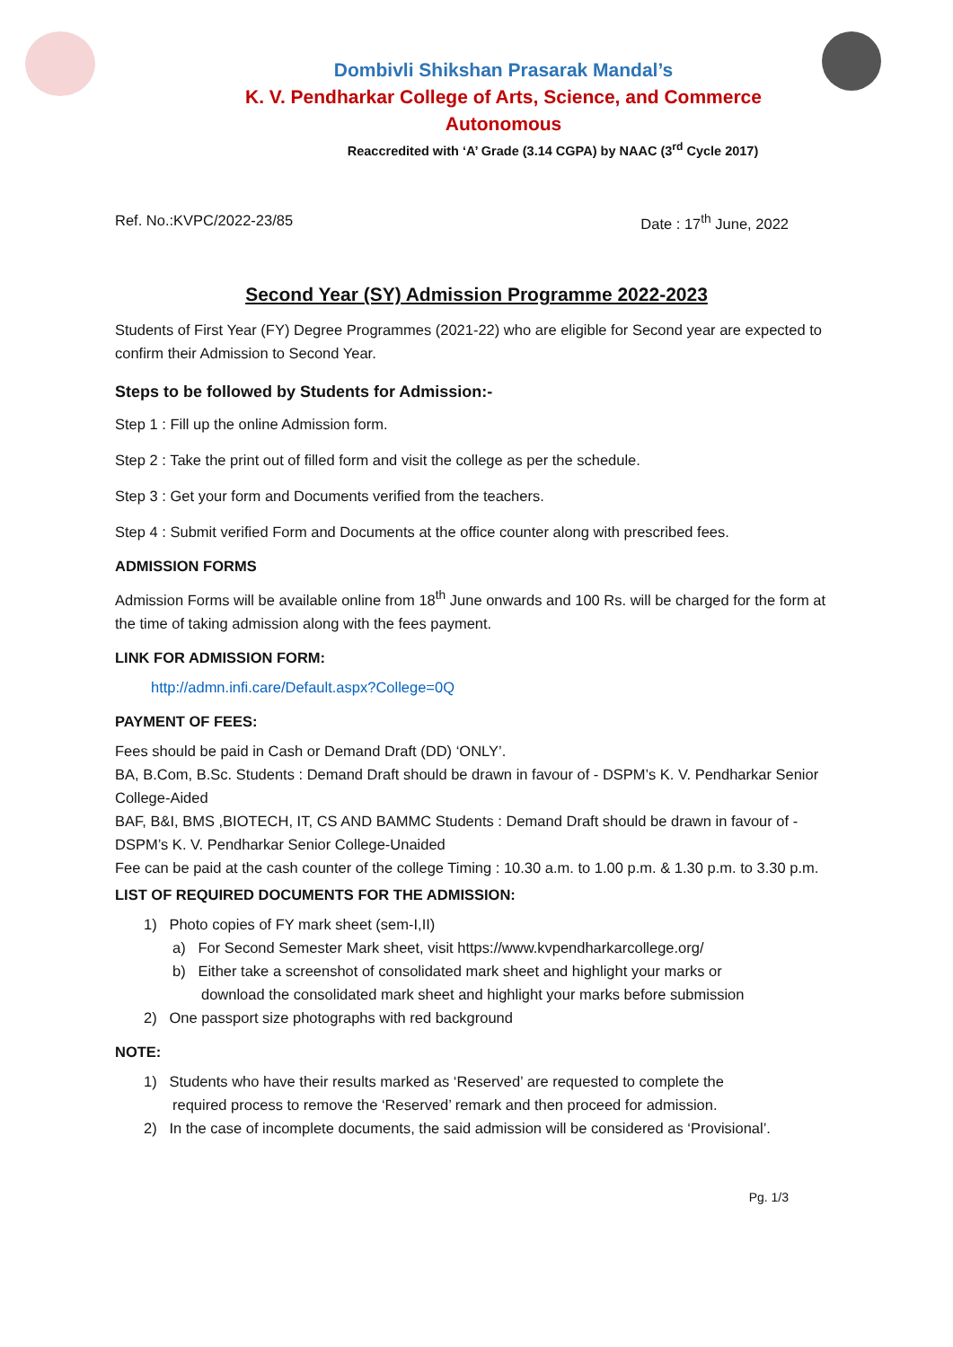Dombivli Shikshan Prasarak Mandal’s
K. V. Pendharkar College of Arts, Science, and Commerce
Autonomous
Reaccredited with ‘A’ Grade (3.14 CGPA) by NAAC (3<sup>rd</sup> Cycle 2017)
Ref. No.:KVPC/2022-23/85 Date : 17<sup>th</sup> June, 2022
Second Year (SY) Admission Programme 2022-2023
Students of First Year (FY) Degree Programmes (2021-22) who are eligible for Second year are expected to confirm their Admission to Second Year.
Steps to be followed by Students for Admission:-
Step 1 : Fill up the online Admission form.
Step 2 : Take the print out of filled form and visit the college as per the schedule.
Step 3 : Get your form and Documents verified from the teachers.
Step 4 : Submit verified Form and Documents at the office counter along with prescribed fees.
ADMISSION FORMS
Admission Forms will be available online from 18<sup>th</sup> June onwards and 100 Rs. will be charged for the form at the time of taking admission along with the fees payment.
LINK FOR ADMISSION FORM:
http://admn.infi.care/Default.aspx?College=0Q
PAYMENT OF FEES:
Fees should be paid in Cash or Demand Draft (DD) ‘ONLY’.
BA, B.Com, B.Sc. Students : Demand Draft should be drawn in favour of - DSPM’s K. V. Pendharkar Senior College-Aided
BAF, B&I, BMS ,BIOTECH, IT, CS AND BAMMC Students : Demand Draft should be drawn in favour of - DSPM’s K. V. Pendharkar Senior College-Unaided
Fee can be paid at the cash counter of the college Timing : 10.30 a.m. to 1.00 p.m. & 1.30 p.m. to 3.30 p.m.
LIST OF REQUIRED DOCUMENTS FOR THE ADMISSION:
1) Photo copies of FY mark sheet (sem-I,II)
a) For Second Semester Mark sheet, visit https://www.kvpendharkarcollege.org/
b) Either take a screenshot of consolidated mark sheet and highlight your marks or
download the consolidated mark sheet and highlight your marks before submission
2) One passport size photographs with red background
NOTE:
1) Students who have their results marked as ‘Reserved’ are requested to complete the
required process to remove the ‘Reserved’ remark and then proceed for admission.
2) In the case of incomplete documents, the said admission will be considered as ‘Provisional’.
Pg. 1/3